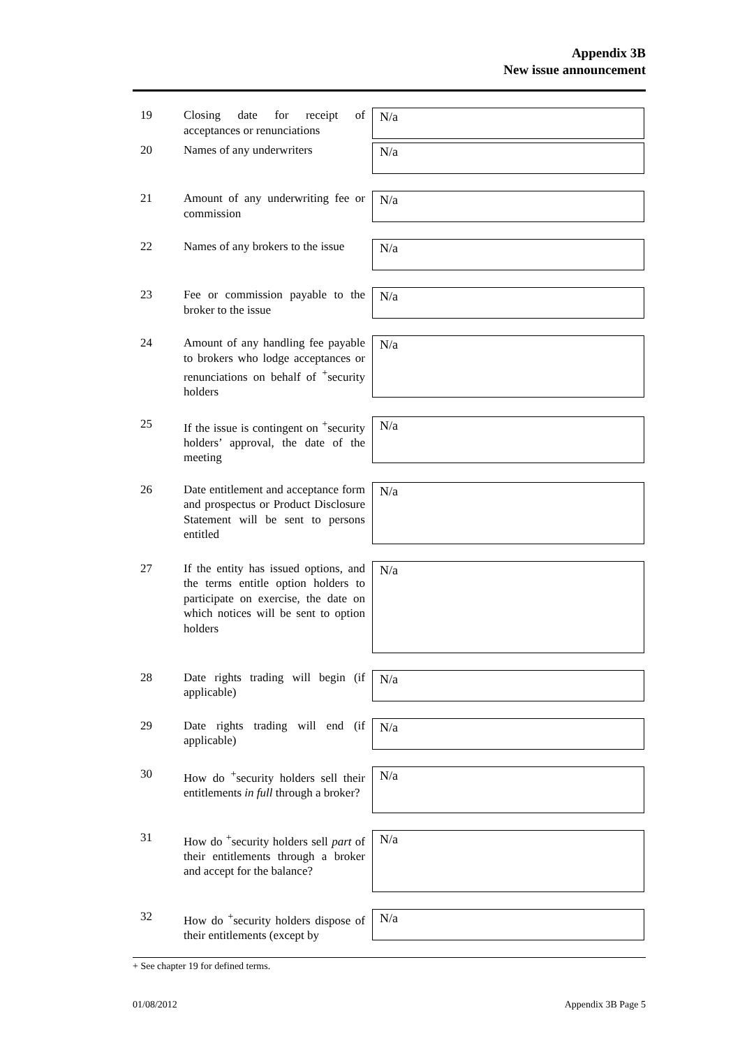Appendix 3B
New issue announcement
19 Closing date for receipt of acceptances or renunciations
N/a
20 Names of any underwriters
N/a
21 Amount of any underwriting fee or commission
N/a
22 Names of any brokers to the issue
N/a
23 Fee or commission payable to the broker to the issue
N/a
24 Amount of any handling fee payable to brokers who lodge acceptances or renunciations on behalf of <sup>+</sup>security holders
N/a
25 If the issue is contingent on <sup>+</sup>security holders’ approval, the date of the meeting
N/a
26 Date entitlement and acceptance form and prospectus or Product Disclosure Statement will be sent to persons entitled
N/a
27 If the entity has issued options, and the terms entitle option holders to participate on exercise, the date on which notices will be sent to option holders
N/a
28 Date rights trading will begin (if applicable)
N/a
29 Date rights trading will end (if applicable)
N/a
30 How do <sup>+</sup>security holders sell their entitlements in full through a broker?
N/a
31 How do <sup>+</sup>security holders sell part of their entitlements through a broker and accept for the balance?
N/a
32 How do <sup>+</sup>security holders dispose of their entitlements (except by
N/a
+ See chapter 19 for defined terms.
01/08/2012 Appendix 3B Page 5